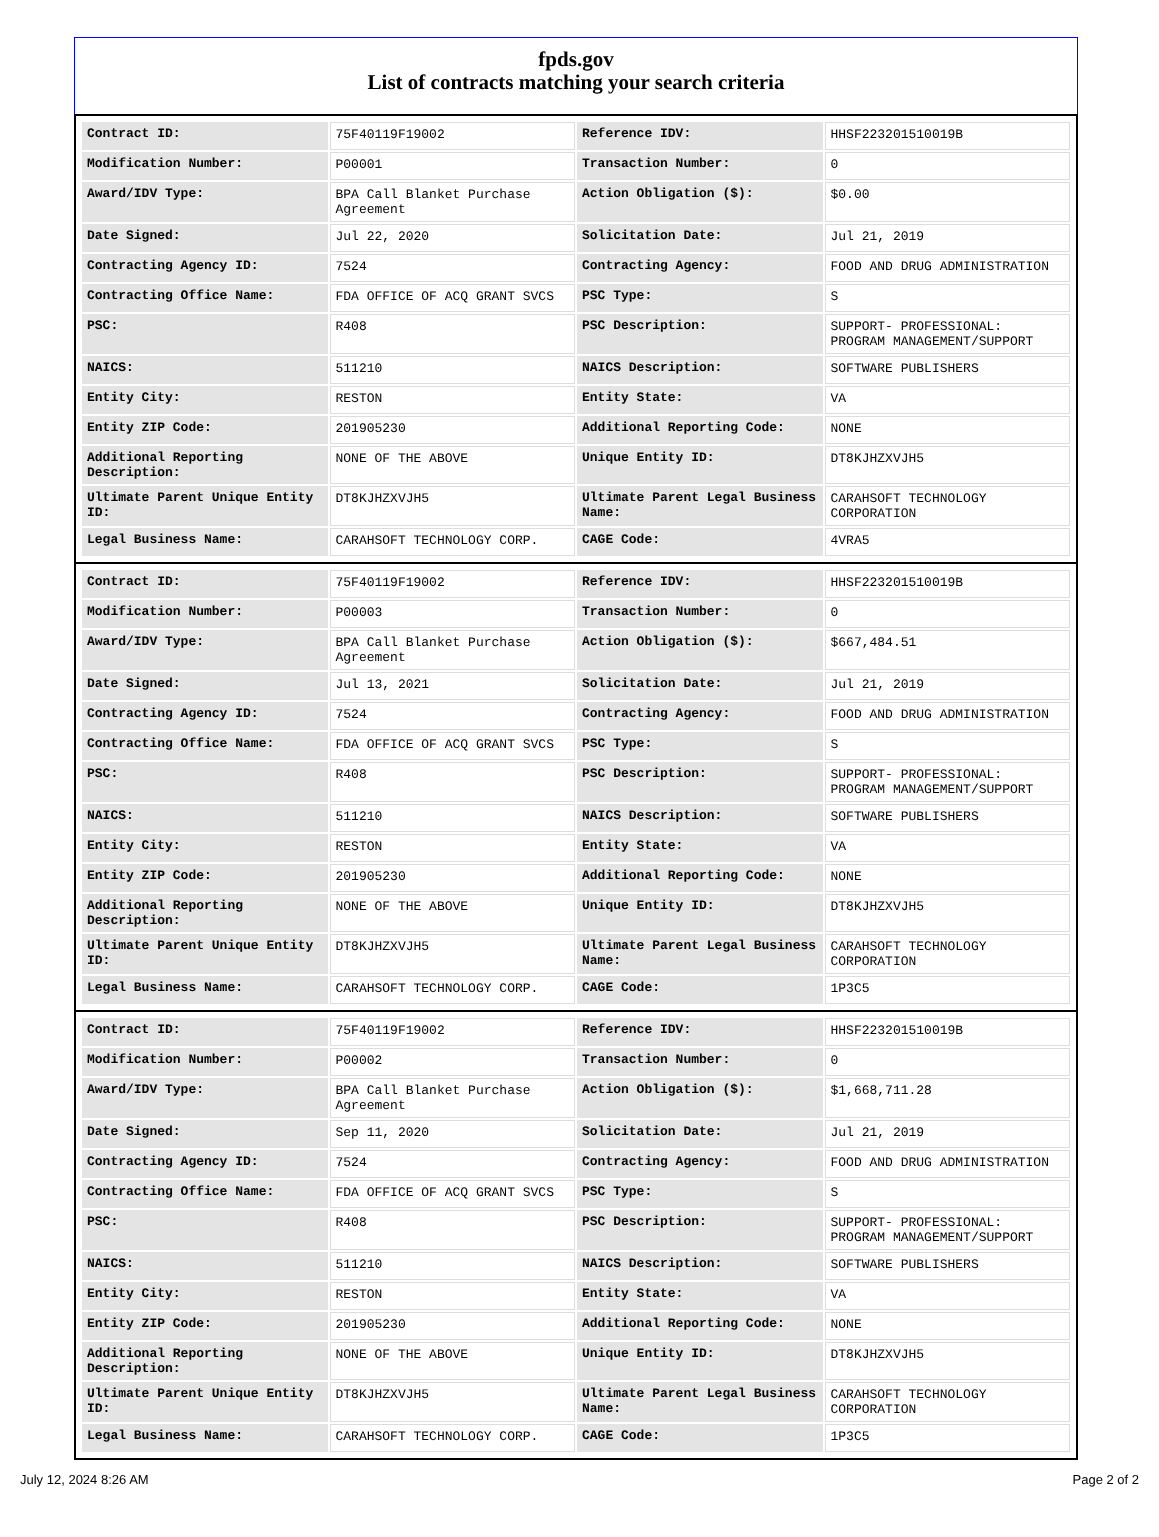fpds.gov
List of contracts matching your search criteria
| Contract ID: | 75F40119F19002 | Reference IDV: | HHSF223201510019B |
| Modification Number: | P00001 | Transaction Number: | 0 |
| Award/IDV Type: | BPA Call Blanket Purchase Agreement | Action Obligation ($): | $0.00 |
| Date Signed: | Jul 22, 2020 | Solicitation Date: | Jul 21, 2019 |
| Contracting Agency ID: | 7524 | Contracting Agency: | FOOD AND DRUG ADMINISTRATION |
| Contracting Office Name: | FDA OFFICE OF ACQ GRANT SVCS | PSC Type: | S |
| PSC: | R408 | PSC Description: | SUPPORT- PROFESSIONAL: PROGRAM MANAGEMENT/SUPPORT |
| NAICS: | 511210 | NAICS Description: | SOFTWARE PUBLISHERS |
| Entity City: | RESTON | Entity State: | VA |
| Entity ZIP Code: | 201905230 | Additional Reporting Code: | NONE |
| Additional Reporting Description: | NONE OF THE ABOVE | Unique Entity ID: | DT8KJHZXVJH5 |
| Ultimate Parent Unique Entity ID: | DT8KJHZXVJH5 | Ultimate Parent Legal Business Name: | CARAHSOFT TECHNOLOGY CORPORATION |
| Legal Business Name: | CARAHSOFT TECHNOLOGY CORP. | CAGE Code: | 4VRA5 |
| Contract ID: | 75F40119F19002 | Reference IDV: | HHSF223201510019B |
| Modification Number: | P00003 | Transaction Number: | 0 |
| Award/IDV Type: | BPA Call Blanket Purchase Agreement | Action Obligation ($): | $667,484.51 |
| Date Signed: | Jul 13, 2021 | Solicitation Date: | Jul 21, 2019 |
| Contracting Agency ID: | 7524 | Contracting Agency: | FOOD AND DRUG ADMINISTRATION |
| Contracting Office Name: | FDA OFFICE OF ACQ GRANT SVCS | PSC Type: | S |
| PSC: | R408 | PSC Description: | SUPPORT- PROFESSIONAL: PROGRAM MANAGEMENT/SUPPORT |
| NAICS: | 511210 | NAICS Description: | SOFTWARE PUBLISHERS |
| Entity City: | RESTON | Entity State: | VA |
| Entity ZIP Code: | 201905230 | Additional Reporting Code: | NONE |
| Additional Reporting Description: | NONE OF THE ABOVE | Unique Entity ID: | DT8KJHZXVJH5 |
| Ultimate Parent Unique Entity ID: | DT8KJHZXVJH5 | Ultimate Parent Legal Business Name: | CARAHSOFT TECHNOLOGY CORPORATION |
| Legal Business Name: | CARAHSOFT TECHNOLOGY CORP. | CAGE Code: | 1P3C5 |
| Contract ID: | 75F40119F19002 | Reference IDV: | HHSF223201510019B |
| Modification Number: | P00002 | Transaction Number: | 0 |
| Award/IDV Type: | BPA Call Blanket Purchase Agreement | Action Obligation ($): | $1,668,711.28 |
| Date Signed: | Sep 11, 2020 | Solicitation Date: | Jul 21, 2019 |
| Contracting Agency ID: | 7524 | Contracting Agency: | FOOD AND DRUG ADMINISTRATION |
| Contracting Office Name: | FDA OFFICE OF ACQ GRANT SVCS | PSC Type: | S |
| PSC: | R408 | PSC Description: | SUPPORT- PROFESSIONAL: PROGRAM MANAGEMENT/SUPPORT |
| NAICS: | 511210 | NAICS Description: | SOFTWARE PUBLISHERS |
| Entity City: | RESTON | Entity State: | VA |
| Entity ZIP Code: | 201905230 | Additional Reporting Code: | NONE |
| Additional Reporting Description: | NONE OF THE ABOVE | Unique Entity ID: | DT8KJHZXVJH5 |
| Ultimate Parent Unique Entity ID: | DT8KJHZXVJH5 | Ultimate Parent Legal Business Name: | CARAHSOFT TECHNOLOGY CORPORATION |
| Legal Business Name: | CARAHSOFT TECHNOLOGY CORP. | CAGE Code: | 1P3C5 |
July 12, 2024 8:26 AM Page 2 of 2